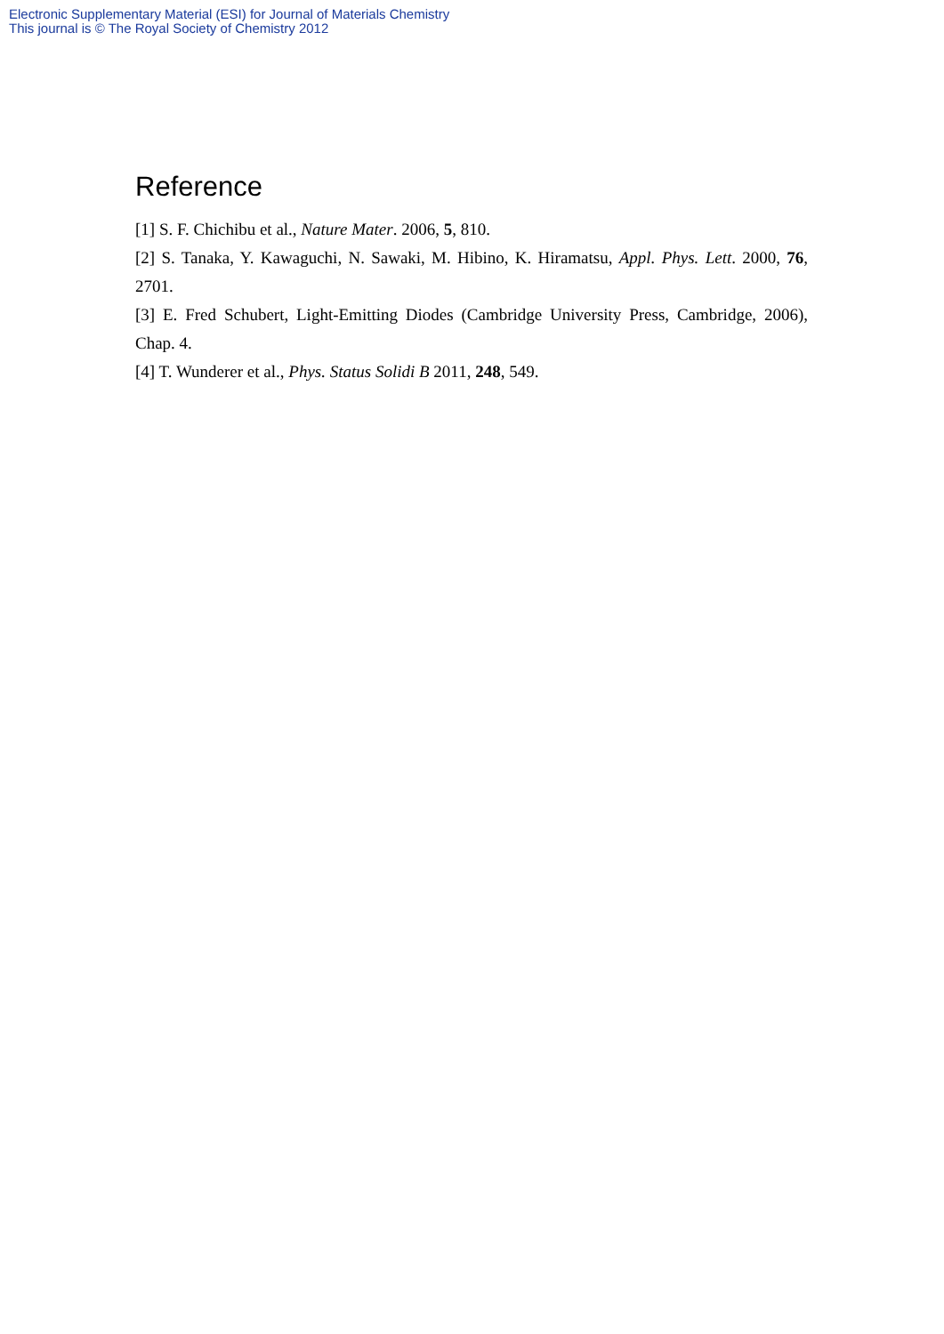Electronic Supplementary Material (ESI) for Journal of Materials Chemistry
This journal is © The Royal Society of Chemistry 2012
Reference
[1] S. F. Chichibu et al., Nature Mater. 2006, 5, 810.
[2] S. Tanaka, Y. Kawaguchi, N. Sawaki, M. Hibino, K. Hiramatsu, Appl. Phys. Lett. 2000, 76, 2701.
[3] E. Fred Schubert, Light-Emitting Diodes (Cambridge University Press, Cambridge, 2006), Chap. 4.
[4] T. Wunderer et al., Phys. Status Solidi B 2011, 248, 549.